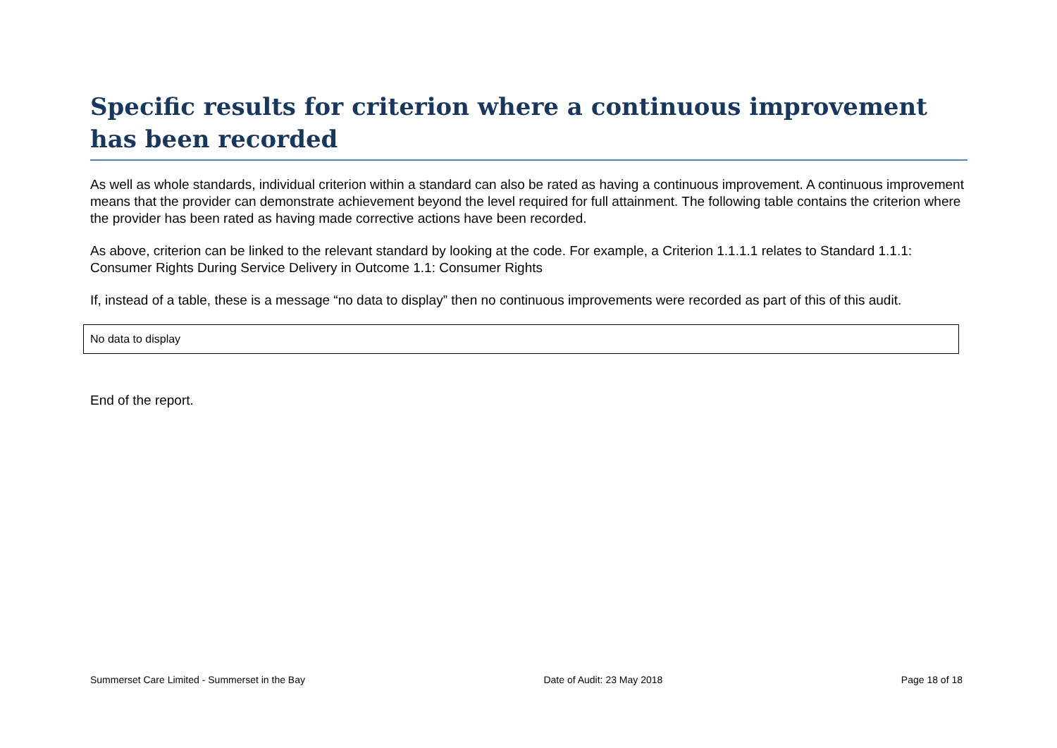Specific results for criterion where a continuous improvement has been recorded
As well as whole standards, individual criterion within a standard can also be rated as having a continuous improvement. A continuous improvement means that the provider can demonstrate achievement beyond the level required for full attainment. The following table contains the criterion where the provider has been rated as having made corrective actions have been recorded.
As above, criterion can be linked to the relevant standard by looking at the code. For example, a Criterion 1.1.1.1 relates to Standard 1.1.1: Consumer Rights During Service Delivery in Outcome 1.1: Consumer Rights
If, instead of a table, these is a message “no data to display” then no continuous improvements were recorded as part of this of this audit.
| No data to display |
End of the report.
Summerset Care Limited - Summerset in the Bay Date of Audit: 23 May 2018 Page 18 of 18